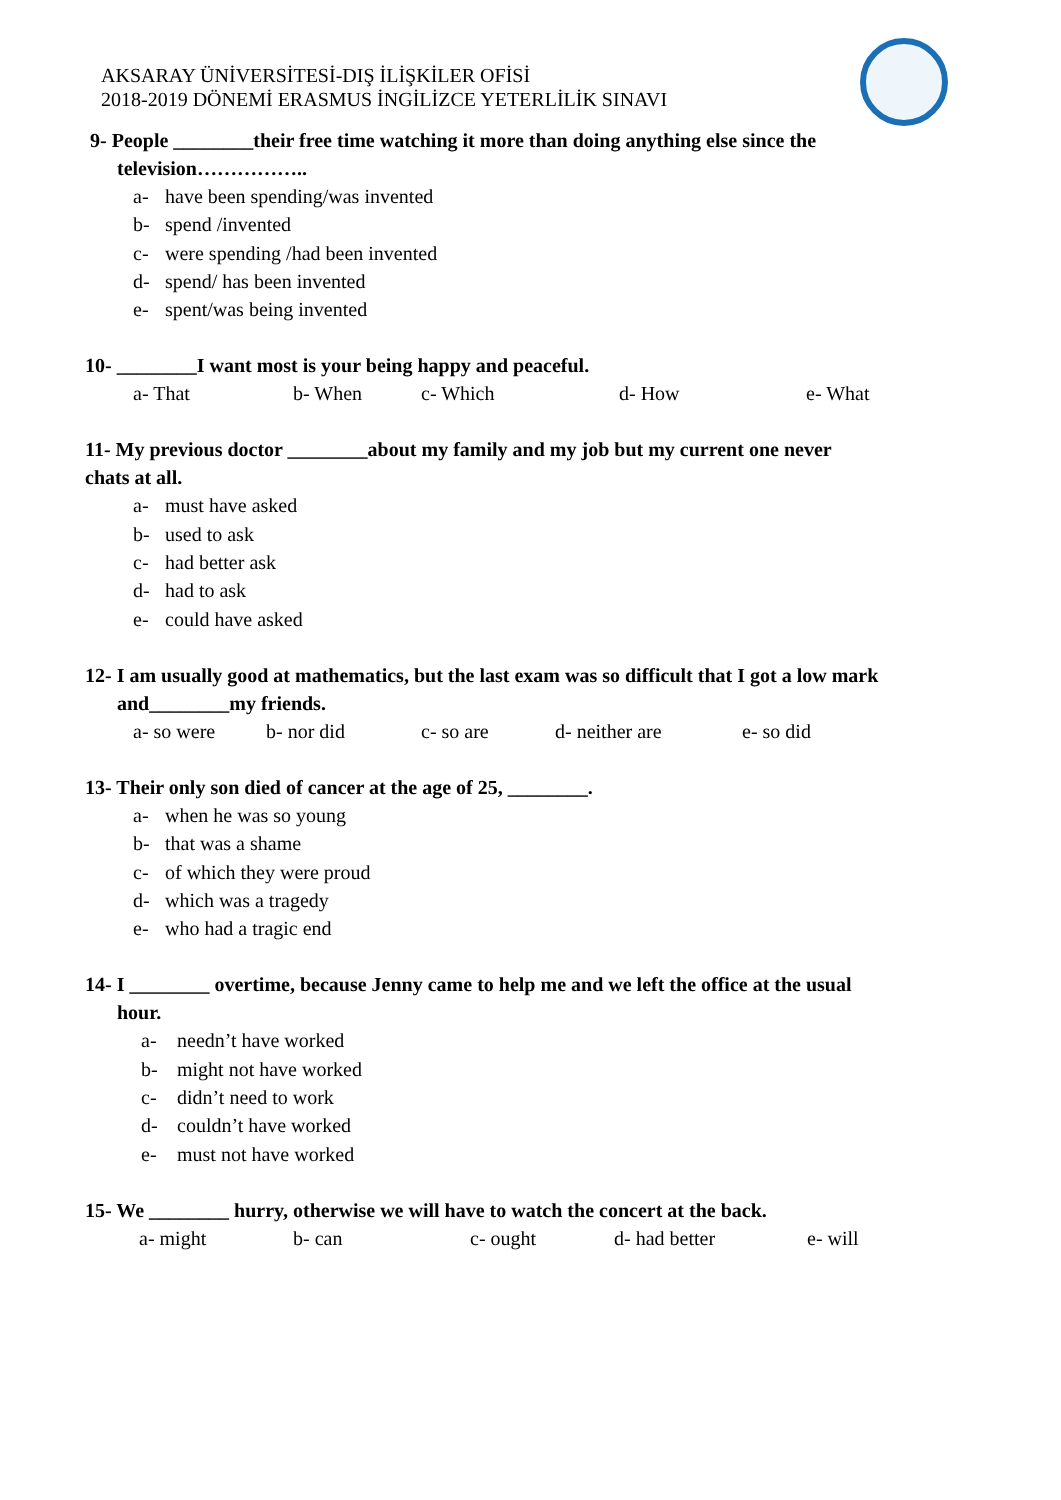AKSARAY ÜNİVERSİTESİ-DIŞ İLİŞKİLER OFİSİ
2018-2019 DÖNEMİ ERASMUS İNGİLİZCE YETERLİLİK SINAVI
9- People ________their free time watching it more than doing anything else since the
television……………..
a- have been spending/was invented
b- spend /invented
c- were spending /had been invented
d- spend/ has been invented
e- spent/was being invented
10- ________I want most is your being happy and peaceful.
a- That b- When c- Which d- How e- What
11- My previous doctor ________about my family and my job but my current one never
chats at all.
a- must have asked
b- used to ask
c- had better ask
d- had to ask
e- could have asked
12- I am usually good at mathematics, but the last exam was so difficult that I got a low mark
and________my friends.
a- so were b- nor did c- so are d- neither are e- so did
13- Their only son died of cancer at the age of 25, ________.
a- when he was so young
b- that was a shame
c- of which they were proud
d- which was a tragedy
e- who had a tragic end
14- I ________ overtime, because Jenny came to help me and we left the office at the usual
hour.
a- needn’t have worked
b- might not have worked
c- didn’t need to work
d- couldn’t have worked
e- must not have worked
15- We ________ hurry, otherwise we will have to watch the concert at the back.
a- might b- can c- ought d- had better e- will